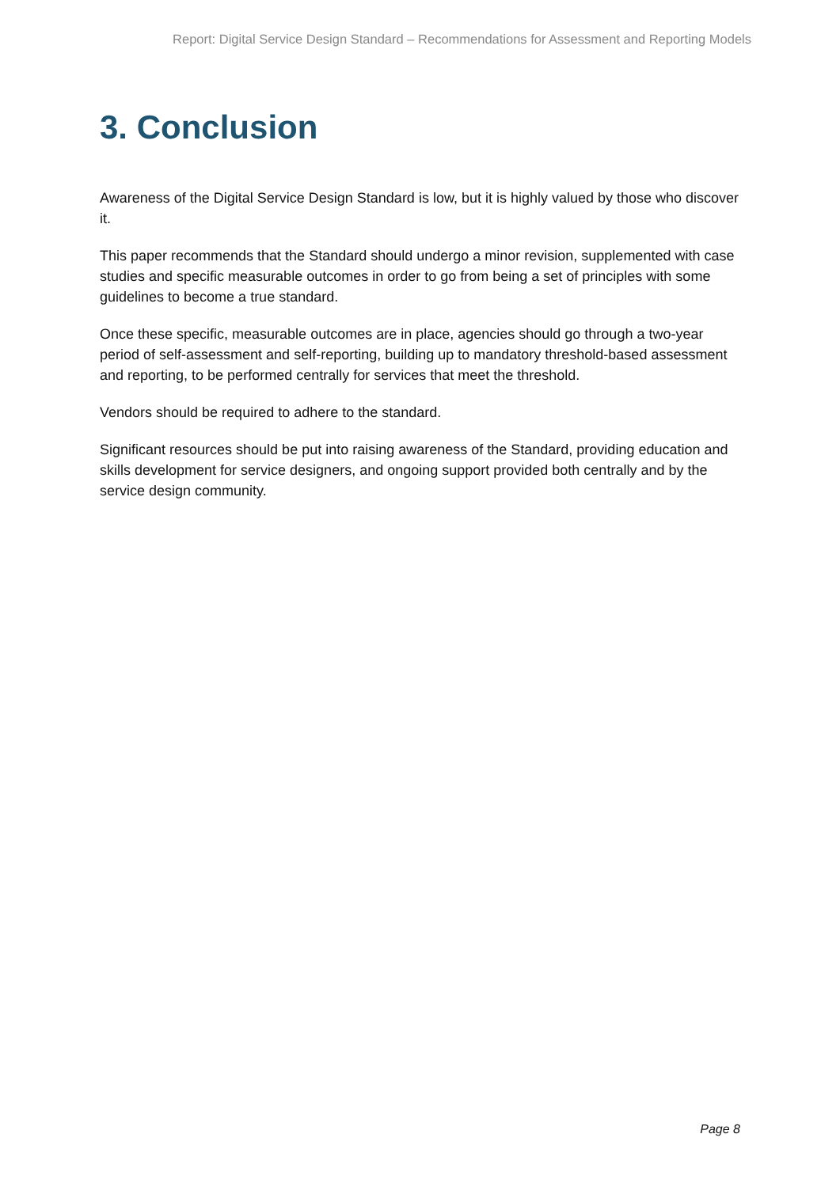Report: Digital Service Design Standard – Recommendations for Assessment and Reporting Models
3. Conclusion
Awareness of the Digital Service Design Standard is low, but it is highly valued by those who discover it.
This paper recommends that the Standard should undergo a minor revision, supplemented with case studies and specific measurable outcomes in order to go from being a set of principles with some guidelines to become a true standard.
Once these specific, measurable outcomes are in place, agencies should go through a two-year period of self-assessment and self-reporting, building up to mandatory threshold-based assessment and reporting, to be performed centrally for services that meet the threshold.
Vendors should be required to adhere to the standard.
Significant resources should be put into raising awareness of the Standard, providing education and skills development for service designers, and ongoing support provided both centrally and by the service design community.
Page 8